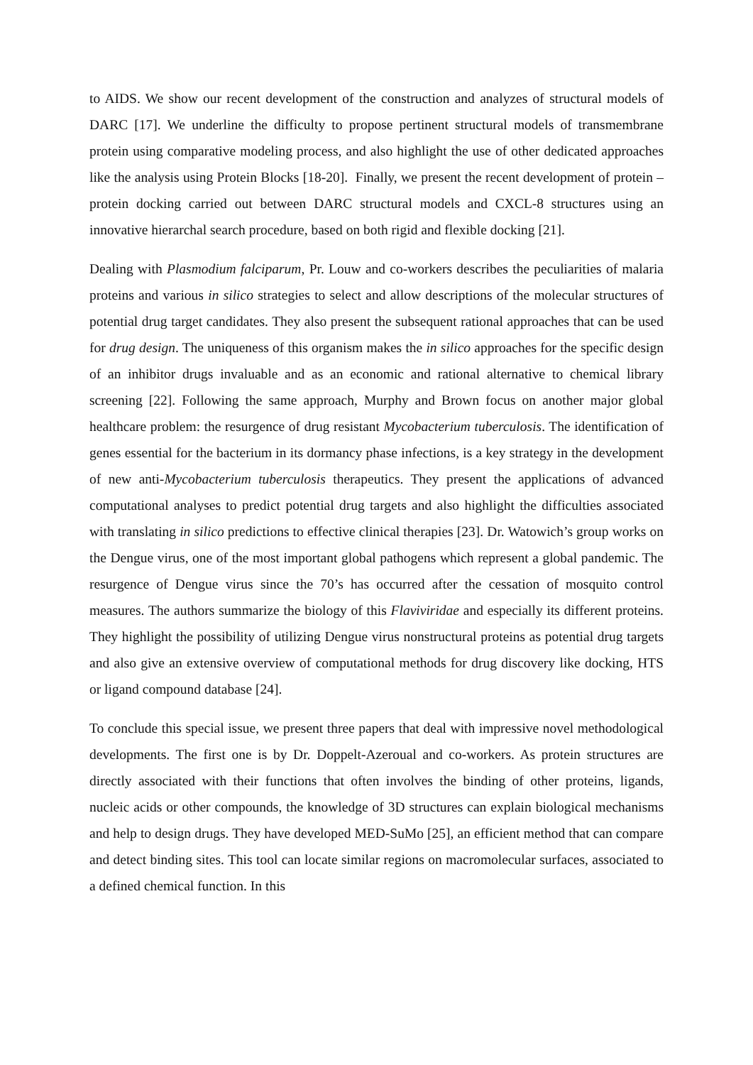to AIDS. We show our recent development of the construction and analyzes of structural models of DARC [17]. We underline the difficulty to propose pertinent structural models of transmembrane protein using comparative modeling process, and also highlight the use of other dedicated approaches like the analysis using Protein Blocks [18-20]. Finally, we present the recent development of protein – protein docking carried out between DARC structural models and CXCL-8 structures using an innovative hierarchal search procedure, based on both rigid and flexible docking [21].
Dealing with Plasmodium falciparum, Pr. Louw and co-workers describes the peculiarities of malaria proteins and various in silico strategies to select and allow descriptions of the molecular structures of potential drug target candidates. They also present the subsequent rational approaches that can be used for drug design. The uniqueness of this organism makes the in silico approaches for the specific design of an inhibitor drugs invaluable and as an economic and rational alternative to chemical library screening [22]. Following the same approach, Murphy and Brown focus on another major global healthcare problem: the resurgence of drug resistant Mycobacterium tuberculosis. The identification of genes essential for the bacterium in its dormancy phase infections, is a key strategy in the development of new anti-Mycobacterium tuberculosis therapeutics. They present the applications of advanced computational analyses to predict potential drug targets and also highlight the difficulties associated with translating in silico predictions to effective clinical therapies [23]. Dr. Watowich’s group works on the Dengue virus, one of the most important global pathogens which represent a global pandemic. The resurgence of Dengue virus since the 70’s has occurred after the cessation of mosquito control measures. The authors summarize the biology of this Flaviviridae and especially its different proteins. They highlight the possibility of utilizing Dengue virus nonstructural proteins as potential drug targets and also give an extensive overview of computational methods for drug discovery like docking, HTS or ligand compound database [24].
To conclude this special issue, we present three papers that deal with impressive novel methodological developments. The first one is by Dr. Doppelt-Azeroual and co-workers. As protein structures are directly associated with their functions that often involves the binding of other proteins, ligands, nucleic acids or other compounds, the knowledge of 3D structures can explain biological mechanisms and help to design drugs. They have developed MED-SuMo [25], an efficient method that can compare and detect binding sites. This tool can locate similar regions on macromolecular surfaces, associated to a defined chemical function. In this